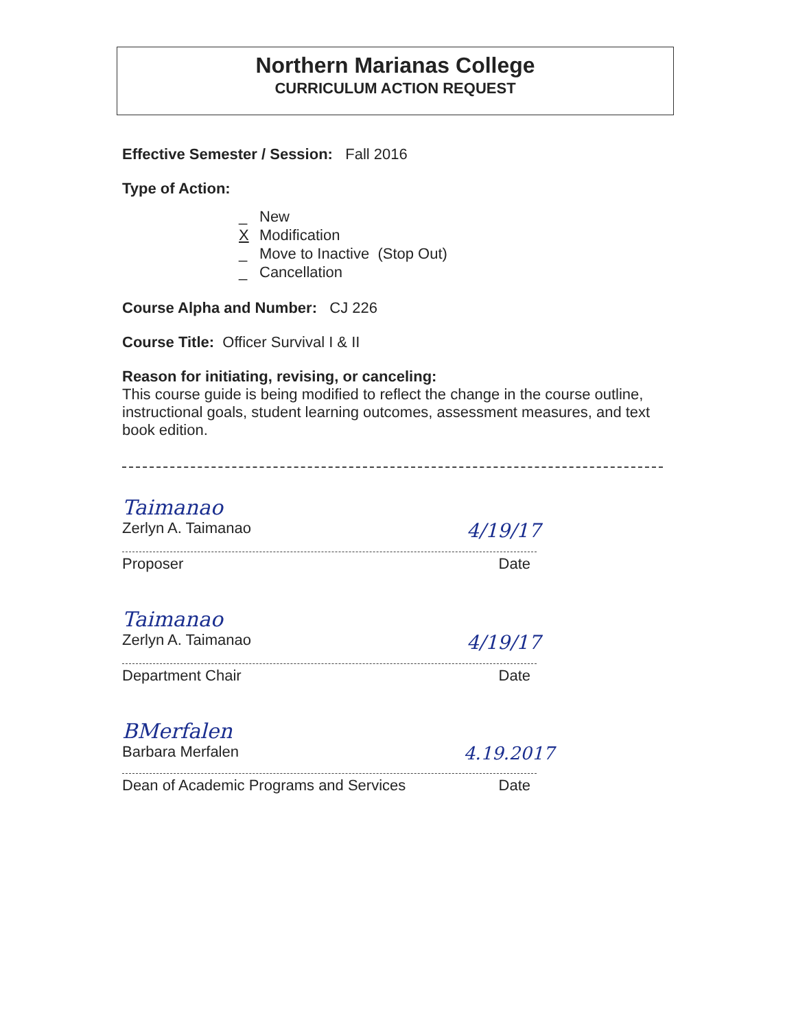Northern Marianas College
CURRICULUM ACTION REQUEST
Effective Semester / Session: Fall 2016
Type of Action:
_ New X Modification _ Move to Inactive (Stop Out) _ Cancellation
Course Alpha and Number: CJ 226
Course Title: Officer Survival I & II
Reason for initiating, revising, or canceling:
This course guide is being modified to reflect the change in the course outline, instructional goals, student learning outcomes, assessment measures, and text book edition.
Taimanao
Zerlyn A. Taimanao 4/19/17
Proposer Date
Taimanao
Zerlyn A. Taimanao 4/19/17
Department Chair Date
BMerfalen
Barbara Merfalen 4.19.2017
Dean of Academic Programs and Services Date